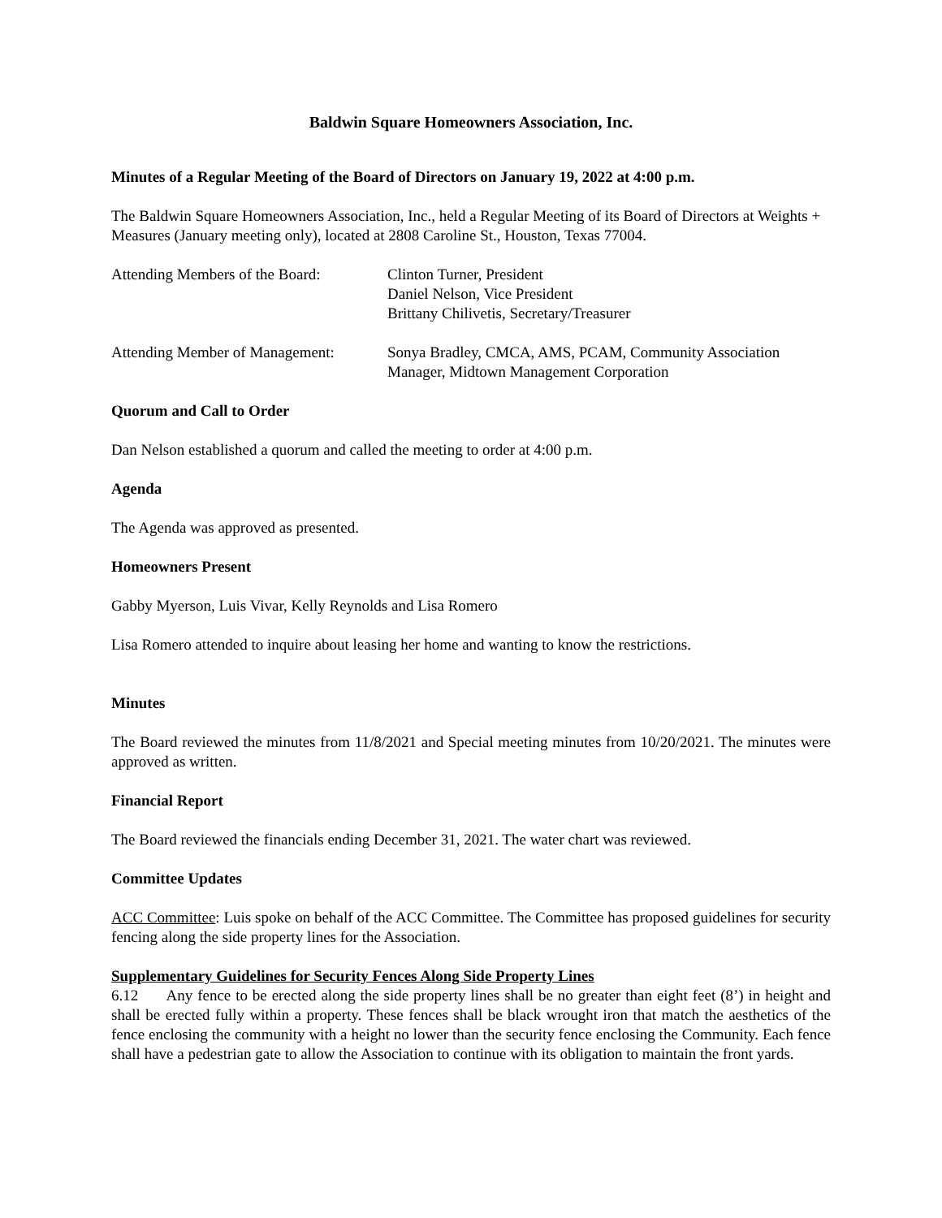Baldwin Square Homeowners Association, Inc.
Minutes of a Regular Meeting of the Board of Directors on January 19, 2022 at 4:00 p.m.
The Baldwin Square Homeowners Association, Inc., held a Regular Meeting of its Board of Directors at Weights + Measures (January meeting only), located at 2808 Caroline St., Houston, Texas 77004.
Attending Members of the Board:
Clinton Turner, President
Daniel Nelson, Vice President
Brittany Chilivetis, Secretary/Treasurer
Attending Member of Management:
Sonya Bradley, CMCA, AMS, PCAM, Community Association
Manager, Midtown Management Corporation
Quorum and Call to Order
Dan Nelson established a quorum and called the meeting to order at 4:00 p.m.
Agenda
The Agenda was approved as presented.
Homeowners Present
Gabby Myerson, Luis Vivar, Kelly Reynolds and Lisa Romero
Lisa Romero attended to inquire about leasing her home and wanting to know the restrictions.
Minutes
The Board reviewed the minutes from 11/8/2021 and Special meeting minutes from 10/20/2021. The minutes were approved as written.
Financial Report
The Board reviewed the financials ending December 31, 2021. The water chart was reviewed.
Committee Updates
ACC Committee: Luis spoke on behalf of the ACC Committee. The Committee has proposed guidelines for security fencing along the side property lines for the Association.
Supplementary Guidelines for Security Fences Along Side Property Lines
6.12 Any fence to be erected along the side property lines shall be no greater than eight feet (8’) in height and shall be erected fully within a property. These fences shall be black wrought iron that match the aesthetics of the fence enclosing the community with a height no lower than the security fence enclosing the Community. Each fence shall have a pedestrian gate to allow the Association to continue with its obligation to maintain the front yards.